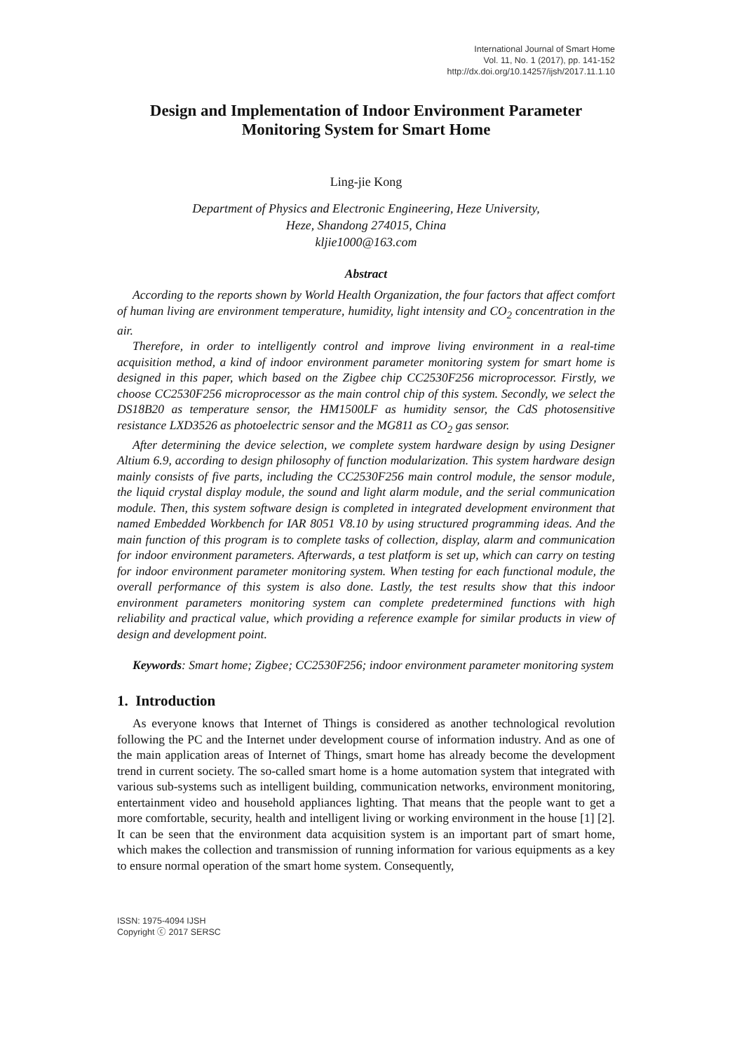International Journal of Smart Home
Vol. 11, No. 1 (2017), pp. 141-152
http://dx.doi.org/10.14257/ijsh/2017.11.1.10
Design and Implementation of Indoor Environment Parameter Monitoring System for Smart Home
Ling-jie Kong
Department of Physics and Electronic Engineering, Heze University,
Heze, Shandong 274015, China
kljie1000@163.com
Abstract
According to the reports shown by World Health Organization, the four factors that affect comfort of human living are environment temperature, humidity, light intensity and CO<sub>2</sub> concentration in the air.
Therefore, in order to intelligently control and improve living environment in a real-time acquisition method, a kind of indoor environment parameter monitoring system for smart home is designed in this paper, which based on the Zigbee chip CC2530F256 microprocessor. Firstly, we choose CC2530F256 microprocessor as the main control chip of this system. Secondly, we select the DS18B20 as temperature sensor, the HM1500LF as humidity sensor, the CdS photosensitive resistance LXD3526 as photoelectric sensor and the MG811 as CO<sub>2</sub> gas sensor.
After determining the device selection, we complete system hardware design by using Designer Altium 6.9, according to design philosophy of function modularization. This system hardware design mainly consists of five parts, including the CC2530F256 main control module, the sensor module, the liquid crystal display module, the sound and light alarm module, and the serial communication module. Then, this system software design is completed in integrated development environment that named Embedded Workbench for IAR 8051 V8.10 by using structured programming ideas. And the main function of this program is to complete tasks of collection, display, alarm and communication for indoor environment parameters. Afterwards, a test platform is set up, which can carry on testing for indoor environment parameter monitoring system. When testing for each functional module, the overall performance of this system is also done. Lastly, the test results show that this indoor environment parameters monitoring system can complete predetermined functions with high reliability and practical value, which providing a reference example for similar products in view of design and development point.
Keywords: Smart home; Zigbee; CC2530F256; indoor environment parameter monitoring system
1. Introduction
As everyone knows that Internet of Things is considered as another technological revolution following the PC and the Internet under development course of information industry. And as one of the main application areas of Internet of Things, smart home has already become the development trend in current society. The so-called smart home is a home automation system that integrated with various sub-systems such as intelligent building, communication networks, environment monitoring, entertainment video and household appliances lighting. That means that the people want to get a more comfortable, security, health and intelligent living or working environment in the house [1] [2]. It can be seen that the environment data acquisition system is an important part of smart home, which makes the collection and transmission of running information for various equipments as a key to ensure normal operation of the smart home system. Consequently,
ISSN: 1975-4094 IJSH
Copyright ⓒ 2017 SERSC